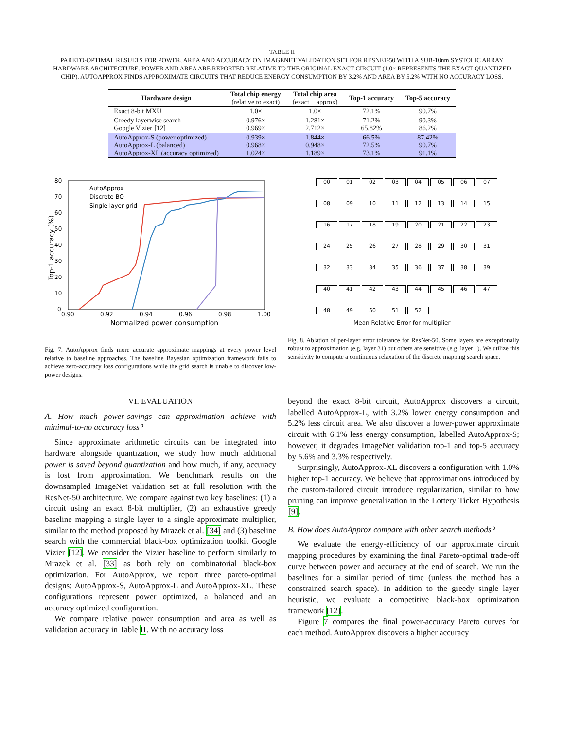TABLE II
PARETO-OPTIMAL RESULTS FOR POWER, AREA AND ACCURACY ON IMAGENET VALIDATION SET FOR RESNET-50 WITH A SUB-10nm SYSTOLIC ARRAY HARDWARE ARCHITECTURE. POWER AND AREA ARE REPORTED RELATIVE TO THE ORIGINAL EXACT CIRCUIT (1.0× REPRESENTS THE EXACT QUANTIZED CHIP). AUTOAPPROX FINDS APPROXIMATE CIRCUITS THAT REDUCE ENERGY CONSUMPTION BY 3.2% AND AREA BY 5.2% WITH NO ACCURACY LOSS.
| Hardware design | Total chip energy (relative to exact) | Total chip area (exact + approx) | Top-1 accuracy | Top-5 accuracy |
| --- | --- | --- | --- | --- |
| Exact 8-bit MXU | 1.0× | 1.0× | 72.1% | 90.7% |
| Greedy layerwise search Google Vizier [12] | 0.976× 0.969× | 1.281× 2.712× | 71.2% 65.82% | 90.3% 86.2% |
| AutoApprox-S (power optimized) AutoApprox-L (balanced) AutoApprox-XL (accuracy optimized) | 0.939× 0.968× 1.024× | 1.844× 0.948× 1.189× | 66.5% 72.5% 73.1% | 87.42% 90.7% 91.1% |
AutoApprox
Discrete BO
Single layer grid
80
70
60
50
40
30
20
10
0
0.90
0.92
0.94
0.96
0.98
1.00
Normalized power consumption
Top-1 accuracy (%)
Fig. 7. AutoApprox finds more accurate approximate mappings at every power level relative to baseline approaches. The baseline Bayesian optimization framework fails to achieve zero-accuracy loss configurations while the grid search is unable to discover low-power designs.
00
01
02
03
04
05
06
07
08
09
10
11
12
13
14
15
16
17
18
19
20
21
22
23
24
25
26
27
28
29
30
31
32
33
34
35
36
37
38
39
40
41
42
43
44
45
46
47
48
49
50
51
52
Mean Relative Error for multiplier
ImageNet validation top-1 accuracy
Fig. 8. Ablation of per-layer error tolerance for ResNet-50. Some layers are exceptionally robust to approximation (e.g. layer 31) but others are sensitive (e.g. layer 1). We utilize this sensitivity to compute a continuous relaxation of the discrete mapping search space.
VI. EVALUATION
A. How much power-savings can approximation achieve with minimal-to-no accuracy loss?
Since approximate arithmetic circuits can be integrated into hardware alongside quantization, we study how much additional power is saved beyond quantization and how much, if any, accuracy is lost from approximation. We benchmark results on the downsampled ImageNet validation set at full resolution with the ResNet-50 architecture. We compare against two key baselines: (1) a circuit using an exact 8-bit multiplier, (2) an exhaustive greedy baseline mapping a single layer to a single approximate multiplier, similar to the method proposed by Mrazek et al. [34] and (3) baseline search with the commercial black-box optimization toolkit Google Vizier [12]. We consider the Vizier baseline to perform similarly to Mrazek et al. [33] as both rely on combinatorial black-box optimization. For AutoApprox, we report three pareto-optimal designs: AutoApprox-S, AutoApprox-L and AutoApprox-XL. These configurations represent power optimized, a balanced and an accuracy optimized configuration.
We compare relative power consumption and area as well as validation accuracy in Table II. With no accuracy loss
beyond the exact 8-bit circuit, AutoApprox discovers a circuit, labelled AutoApprox-L, with 3.2% lower energy consumption and 5.2% less circuit area. We also discover a lower-power approximate circuit with 6.1% less energy consumption, labelled AutoApprox-S; however, it degrades ImageNet validation top-1 and top-5 accuracy by 5.6% and 3.3% respectively.
Surprisingly, AutoApprox-XL discovers a configuration with 1.0% higher top-1 accuracy. We believe that approximations introduced by the custom-tailored circuit introduce regularization, similar to how pruning can improve generalization in the Lottery Ticket Hypothesis [9].
B. How does AutoApprox compare with other search methods?
We evaluate the energy-efficiency of our approximate circuit mapping procedures by examining the final Pareto-optimal trade-off curve between power and accuracy at the end of search. We run the baselines for a similar period of time (unless the method has a constrained search space). In addition to the greedy single layer heuristic, we evaluate a competitive black-box optimization framework [12].
Figure 7 compares the final power-accuracy Pareto curves for each method. AutoApprox discovers a higher accuracy